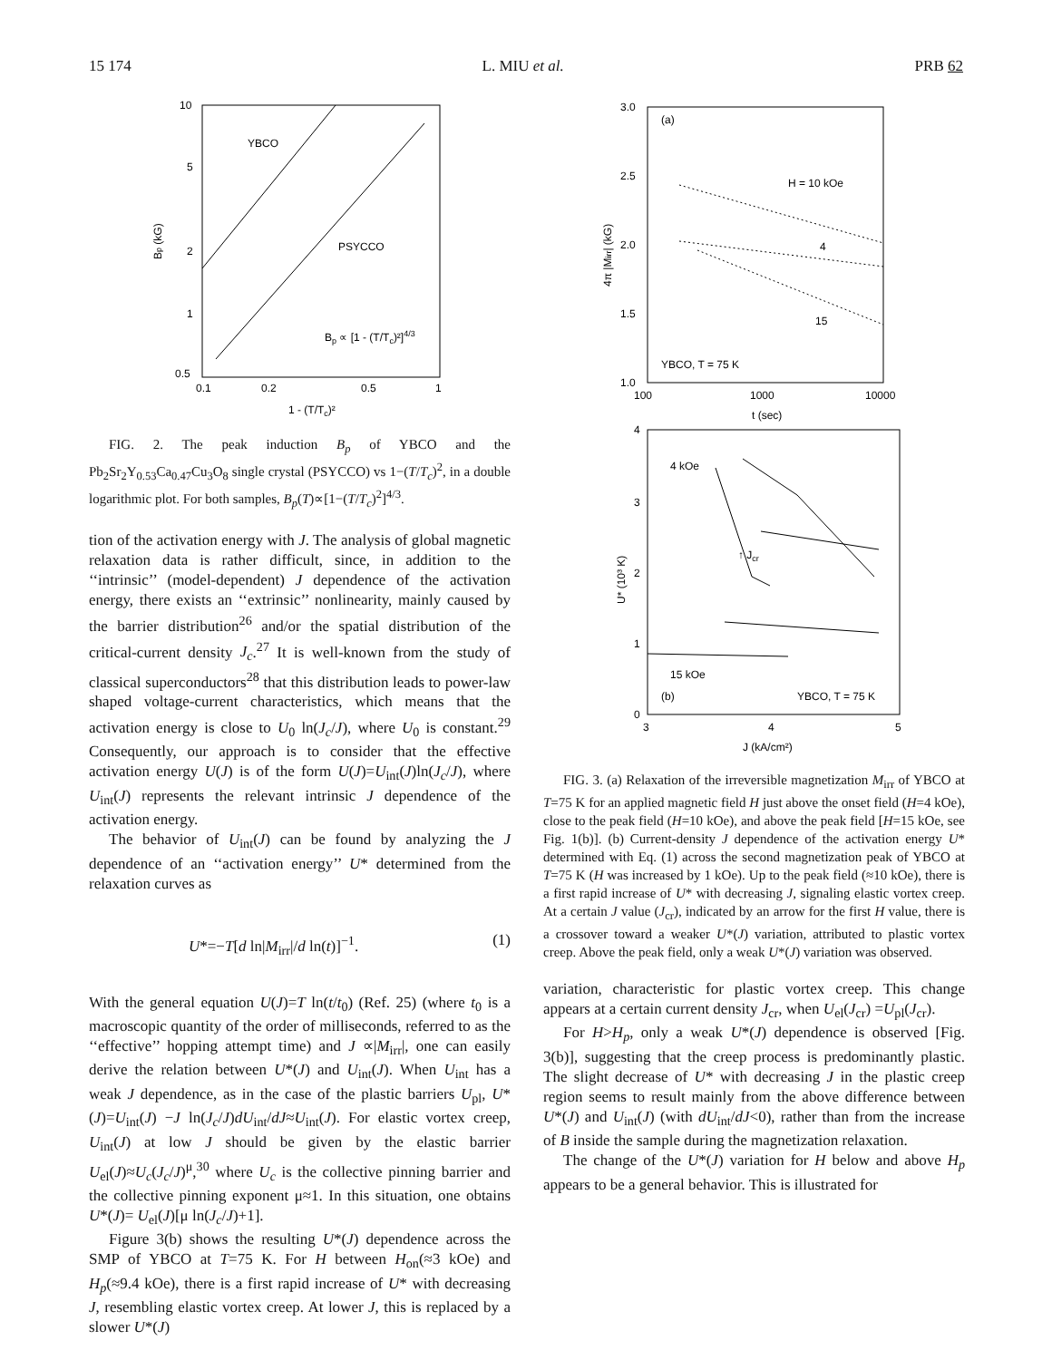15 174 L. MIU et al. PRB 62
10
5
2
1
0.5
0.1
0.2
0.5
1
YBCO
PSYCCO
Bp ∝ [1 - (T/Tc)²]4/3
1 - (T/Tc)²
Bp (kG)
FIG. 2. The peak induction B<sub>p</sub> of YBCO and the Pb<sub>2</sub>Sr<sub>2</sub>Y<sub>0.53</sub>Ca<sub>0.47</sub>Cu<sub>3</sub>O<sub>8</sub> single crystal (PSYCCO) vs 1−(T/T<sub>c</sub>)<sup>2</sup>, in a double logarithmic plot. For both samples, B<sub>p</sub>(T)∝[1−(T/T<sub>c</sub>)<sup>2</sup>]<sup>4/3</sup>.
tion of the activation energy with J. The analysis of global magnetic relaxation data is rather difficult, since, in addition to the ‘‘intrinsic’’ (model-dependent) J dependence of the activation energy, there exists an ‘‘extrinsic’’ nonlinearity, mainly caused by the barrier distribution<sup>26</sup> and/or the spatial distribution of the critical-current density J<sub>c</sub>.<sup>27</sup> It is well-known from the study of classical superconductors<sup>28</sup> that this distribution leads to power-law shaped voltage-current characteristics, which means that the activation energy is close to U<sub>0</sub> ln(J<sub>c</sub>/J), where U<sub>0</sub> is constant.<sup>29</sup> Consequently, our approach is to consider that the effective activation energy U(J) is of the form U(J)=U<sub>int</sub>(J)ln(J<sub>c</sub>/J), where U<sub>int</sub>(J) represents the relevant intrinsic J dependence of the activation energy.
The behavior of U<sub>int</sub>(J) can be found by analyzing the J dependence of an ‘‘activation energy’’ U* determined from the relaxation curves as
U*=−T[d ln|M<sub>irr</sub>|/d ln(t)]<sup>−1</sup>. (1)
With the general equation U(J)=T ln(t/t<sub>0</sub>) (Ref. 25) (where t<sub>0</sub> is a macroscopic quantity of the order of milliseconds, referred to as the ‘‘effective’’ hopping attempt time) and J ∝|M<sub>irr</sub>|, one can easily derive the relation between U*(J) and U<sub>int</sub>(J). When U<sub>int</sub> has a weak J dependence, as in the case of the plastic barriers U<sub>pl</sub>, U*(J)=U<sub>int</sub>(J) −J ln(J<sub>c</sub>/J)dU<sub>int</sub>/dJ≈U<sub>int</sub>(J). For elastic vortex creep, U<sub>int</sub>(J) at low J should be given by the elastic barrier U<sub>el</sub>(J)≈U<sub>c</sub>(J<sub>c</sub>/J)<sup>μ</sup>,<sup>30</sup> where U<sub>c</sub> is the collective pinning barrier and the collective pinning exponent μ≈1. In this situation, one obtains U*(J)= U<sub>el</sub>(J)[μ ln(J<sub>c</sub>/J)+1].
Figure 3(b) shows the resulting U*(J) dependence across the SMP of YBCO at T=75 K. For H between H<sub>on</sub>(≈3 kOe) and H<sub>p</sub>(≈9.4 kOe), there is a first rapid increase of U* with decreasing J, resembling elastic vortex creep. At lower J, this is replaced by a slower U*(J)
3.0
2.5
2.0
1.5
1.0
100
1000
10000
(a)
H = 10 kOe
4
15
YBCO, T = 75 K
t (sec)
4π |Mirr| (kG)
4
3
2
1
0
3
4
5
4 kOe
↑ Jcr
15 kOe
(b)
YBCO, T = 75 K
J (kA/cm²)
U* (10³ K)
FIG. 3. (a) Relaxation of the irreversible magnetization M<sub>irr</sub> of YBCO at T=75 K for an applied magnetic field H just above the onset field (H=4 kOe), close to the peak field (H=10 kOe), and above the peak field [H=15 kOe, see Fig. 1(b)]. (b) Current-density J dependence of the activation energy U* determined with Eq. (1) across the second magnetization peak of YBCO at T=75 K (H was increased by 1 kOe). Up to the peak field (≈10 kOe), there is a first rapid increase of U* with decreasing J, signaling elastic vortex creep. At a certain J value (J<sub>cr</sub>), indicated by an arrow for the first H value, there is a crossover toward a weaker U*(J) variation, attributed to plastic vortex creep. Above the peak field, only a weak U*(J) variation was observed.
variation, characteristic for plastic vortex creep. This change appears at a certain current density J<sub>cr</sub>, when U<sub>el</sub>(J<sub>cr</sub>) =U<sub>pl</sub>(J<sub>cr</sub>).
For H>H<sub>p</sub>, only a weak U*(J) dependence is observed [Fig. 3(b)], suggesting that the creep process is predominantly plastic. The slight decrease of U* with decreasing J in the plastic creep region seems to result mainly from the above difference between U*(J) and U<sub>int</sub>(J) (with dU<sub>int</sub>/dJ<0), rather than from the increase of B inside the sample during the magnetization relaxation.
The change of the U*(J) variation for H below and above H<sub>p</sub> appears to be a general behavior. This is illustrated for